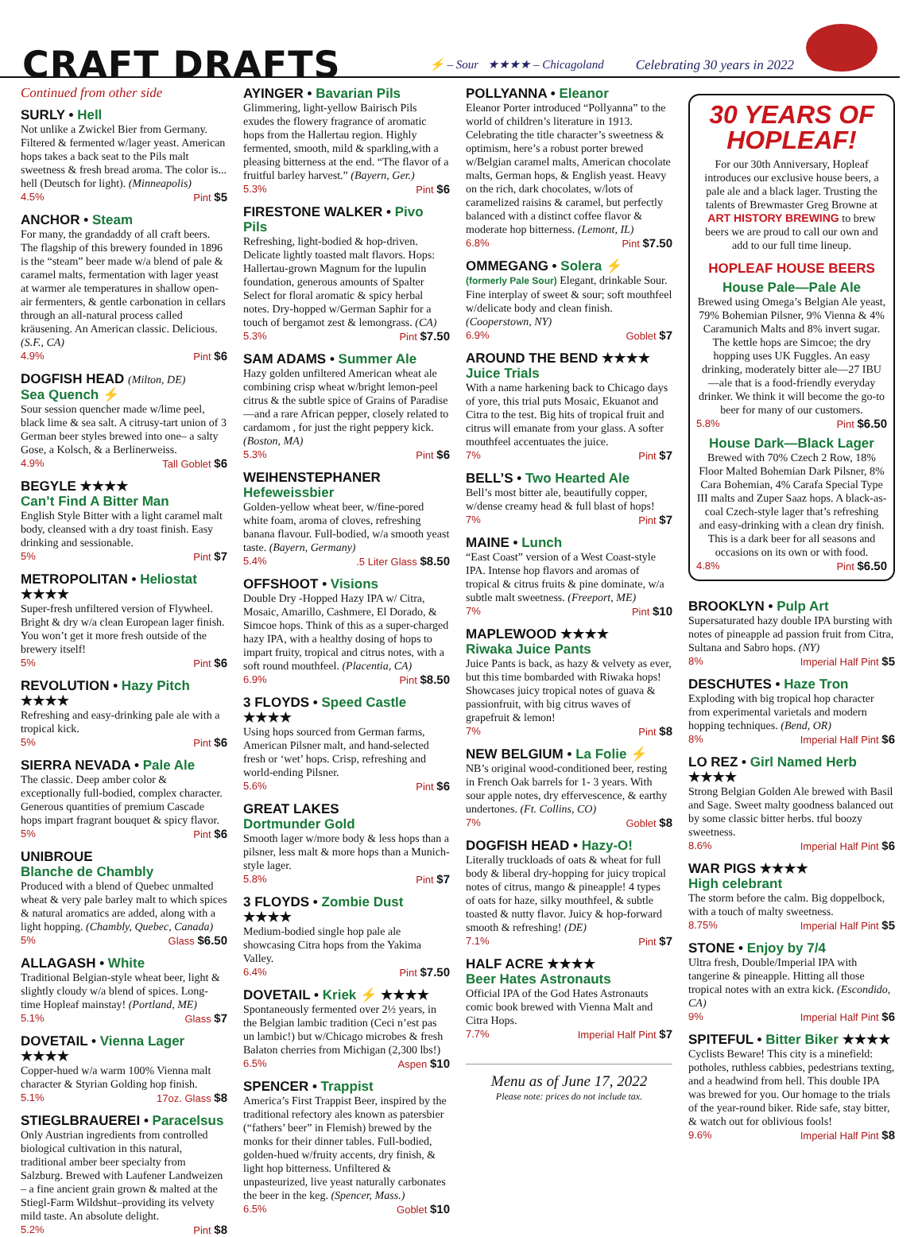CRAFT DRAFTS
⚡ – Sour ★★★★ – Chicagoland Celebrating 30 years in 2022
Continued from other side
SURLY • Hell
Not unlike a Zwickel Bier from Germany. Filtered & fermented w/lager yeast. American hops takes a back seat to the Pils malt sweetness & fresh bread aroma. The color is... hell (Deutsch for light). (Minneapolis)
4.5% Pint $5
ANCHOR • Steam
For many, the grandaddy of all craft beers. The flagship of this brewery founded in 1896 is the “steam” beer made w/a blend of pale & caramel malts, fermentation with lager yeast at warmer ale temperatures in shallow open-air fermenters, & gentle carbonation in cellars through an all-natural process called kräusening. An American classic. Delicious. (S.F., CA)
4.9% Pint $6
DOGFISH HEAD (Milton, DE)
Sea Quench ⚡
Sour session quencher made w/lime peel, black lime & sea salt. A citrusy-tart union of 3 German beer styles brewed into one– a salty Gose, a Kolsch, & a Berlinerweiss.
4.9% Tall Goblet $6
BEGYLE ★★★★
Can’t Find A Bitter Man
English Style Bitter with a light caramel malt body, cleansed with a dry toast finish. Easy drinking and sessionable.
5% Pint $7
METROPOLITAN • Heliostat ★★★★
Super-fresh unfiltered version of Flywheel. Bright & dry w/a clean European lager finish. You won’t get it more fresh outside of the brewery itself!
5% Pint $6
REVOLUTION • Hazy Pitch ★★★★
Refreshing and easy-drinking pale ale with a tropical kick.
5% Pint $6
SIERRA NEVADA • Pale Ale
The classic. Deep amber color & exceptionally full-bodied, complex character. Generous quantities of premium Cascade hops impart fragrant bouquet & spicy flavor.
5% Pint $6
UNIBROUE
Blanche de Chambly
Produced with a blend of Quebec unmalted wheat & very pale barley malt to which spices & natural aromatics are added, along with a light hopping. (Chambly, Quebec, Canada)
5% Glass $6.50
ALLAGASH • White
Traditional Belgian-style wheat beer, light & slightly cloudy w/a blend of spices. Long-time Hopleaf mainstay! (Portland, ME)
5.1% Glass $7
DOVETAIL • Vienna Lager ★★★★
Copper-hued w/a warm 100% Vienna malt character & Styrian Golding hop finish.
5.1% 17oz. Glass $8
STIEGLBRAUEREI • Paracelsus
Only Austrian ingredients from controlled biological cultivation in this natural, traditional amber beer specialty from Salzburg. Brewed with Laufener Landweizen – a fine ancient grain grown & malted at the Stiegl-Farm Wildshut–providing its velvety mild taste. An absolute delight.
5.2% Pint $8
AYINGER • Bavarian Pils
Glimmering, light-yellow Bairisch Pils exudes the flowery fragrance of aromatic hops from the Hallertau region. Highly fermented, smooth, mild & sparkling,with a pleasing bitterness at the end. “The flavor of a fruitful barley harvest.” (Bayern, Ger.)
5.3% Pint $6
FIRESTONE WALKER • Pivo Pils
Refreshing, light-bodied & hop-driven. Delicate lightly toasted malt flavors. Hops: Hallertau-grown Magnum for the lupulin foundation, generous amounts of Spalter Select for floral aromatic & spicy herbal notes. Dry-hopped w/German Saphir for a touch of bergamot zest & lemongrass. (CA)
5.3% Pint $7.50
SAM ADAMS • Summer Ale
Hazy golden unfiltered American wheat ale combining crisp wheat w/bright lemon-peel citrus & the subtle spice of Grains of Paradise—and a rare African pepper, closely related to cardamom , for just the right peppery kick. (Boston, MA)
5.3% Pint $6
WEIHENSTEPHANER
Hefeweissbier
Golden-yellow wheat beer, w/fine-pored white foam, aroma of cloves, refreshing banana flavour. Full-bodied, w/a smooth yeast taste. (Bayern, Germany)
5.4%.5 Liter Glass $8.50
OFFSHOOT • Visions
Double Dry -Hopped Hazy IPA w/ Citra, Mosaic, Amarillo, Cashmere, El Dorado, & Simcoe hops. Think of this as a super-charged hazy IPA, with a healthy dosing of hops to impart fruity, tropical and citrus notes, with a soft round mouthfeel. (Placentia, CA)
6.9% Pint $8.50
3 FLOYDS • Speed Castle ★★★★
Using hops sourced from German farms, American Pilsner malt, and hand-selected fresh or ‘wet’ hops. Crisp, refreshing and world-ending Pilsner.
5.6% Pint $6
GREAT LAKES
Dortmunder Gold
Smooth lager w/more body & less hops than a pilsner, less malt & more hops than a Munich-style lager.
5.8% Pint $7
3 FLOYDS • Zombie Dust ★★★★
Medium-bodied single hop pale ale showcasing Citra hops from the Yakima Valley.
6.4% Pint $7.50
DOVETAIL • Kriek ⚡ ★★★★
Spontaneously fermented over 2½ years, in the Belgian lambic tradition (Ceci n’est pas un lambic!) but w/Chicago microbes & fresh Balaton cherries from Michigan (2,300 lbs!)
6.5% Aspen $10
SPENCER • Trappist
America’s First Trappist Beer, inspired by the traditional refectory ales known as patersbier (“fathers’ beer” in Flemish) brewed by the monks for their dinner tables. Full-bodied, golden-hued w/fruity accents, dry finish, & light hop bitterness. Unfiltered & unpasteurized, live yeast naturally carbonates the beer in the keg. (Spencer, Mass.)
6.5% Goblet $10
POLLYANNA • Eleanor
Eleanor Porter introduced “Pollyanna” to the world of children’s literature in 1913. Celebrating the title character’s sweetness & optimism, here’s a robust porter brewed w/Belgian caramel malts, American chocolate malts, German hops, & English yeast. Heavy on the rich, dark chocolates, w/lots of caramelized raisins & caramel, but perfectly balanced with a distinct coffee flavor & moderate hop bitterness. (Lemont, IL)
6.8% Pint $7.50
OMMEGANG • Solera ⚡
(formerly Pale Sour) Elegant, drinkable Sour. Fine interplay of sweet & sour; soft mouthfeel w/delicate body and clean finish. (Cooperstown, NY)
6.9% Goblet $7
AROUND THE BEND ★★★★
Juice Trials
With a name harkening back to Chicago days of yore, this trial puts Mosaic, Ekuanot and Citra to the test. Big hits of tropical fruit and citrus will emanate from your glass. A softer mouthfeel accentuates the juice.
7% Pint $7
BELL’S • Two Hearted Ale
Bell’s most bitter ale, beautifully copper, w/dense creamy head & full blast of hops!
7% Pint $7
MAINE • Lunch
“East Coast” version of a West Coast-style IPA. Intense hop flavors and aromas of tropical & citrus fruits & pine dominate, w/a subtle malt sweetness. (Freeport, ME)
7% Pint $10
MAPLEWOOD ★★★★
Riwaka Juice Pants
Juice Pants is back, as hazy & velvety as ever, but this time bombarded with Riwaka hops! Showcases juicy tropical notes of guava & passionfruit, with big citrus waves of grapefruit & lemon!
7% Pint $8
NEW BELGIUM • La Folie ⚡
NB’s original wood-conditioned beer, resting in French Oak barrels for 1- 3 years. With sour apple notes, dry effervescence, & earthy undertones. (Ft. Collins, CO)
7% Goblet $8
DOGFISH HEAD • Hazy-O!
Literally truckloads of oats & wheat for full body & liberal dry-hopping for juicy tropical notes of citrus, mango & pineapple! 4 types of oats for haze, silky mouthfeel, & subtle toasted & nutty flavor. Juicy & hop-forward smooth & refreshing! (DE)
7.1% Pint $7
HALF ACRE ★★★★
Beer Hates Astronauts
Official IPA of the God Hates Astronauts comic book brewed with Vienna Malt and Citra Hops.
7.7% Imperial Half Pint $7
Menu as of June 17, 2022
Please note: prices do not include tax.
30 YEARS OF HOPLEAF!
For our 30th Anniversary, Hopleaf introduces our exclusive house beers, a pale ale and a black lager. Trusting the talents of Brewmaster Greg Browne at ART HISTORY BREWING to brew beers we are proud to call our own and add to our full time lineup.
HOPLEAF HOUSE BEERS
House Pale—Pale Ale
Brewed using Omega’s Belgian Ale yeast, 79% Bohemian Pilsner, 9% Vienna & 4% Caramunich Malts and 8% invert sugar. The kettle hops are Simcoe; the dry hopping uses UK Fuggles. An easy drinking, moderately bitter ale—27 IBU —ale that is a food-friendly everyday drinker. We think it will become the go-to beer for many of our customers.
5.8% Pint $6.50
House Dark—Black Lager
Brewed with 70% Czech 2 Row, 18% Floor Malted Bohemian Dark Pilsner, 8% Cara Bohemian, 4% Carafa Special Type III malts and Zuper Saaz hops. A black-as-coal Czech-style lager that’s refreshing and easy-drinking with a clean dry finish. This is a dark beer for all seasons and occasions on its own or with food.
4.8% Pint $6.50
BROOKLYN • Pulp Art
Supersaturated hazy double IPA bursting with notes of pineapple ad passion fruit from Citra, Sultana and Sabro hops. (NY)
8% Imperial Half Pint $5
DESCHUTES • Haze Tron
Exploding with big tropical hop character from experimental varietals and modern hopping techniques. (Bend, OR)
8% Imperial Half Pint $6
LO REZ • Girl Named Herb ★★★★
Strong Belgian Golden Ale brewed with Basil and Sage. Sweet malty goodness balanced out by some classic bitter herbs. tful boozy sweetness.
8.6% Imperial Half Pint $6
WAR PIGS ★★★★
High celebrant
The storm before the calm. Big doppelbock, with a touch of malty sweetness.
8.75% Imperial Half Pint $5
STONE • Enjoy by 7/4
Ultra fresh, Double/Imperial IPA with tangerine & pineapple. Hitting all those tropical notes with an extra kick. (Escondido, CA)
9% Imperial Half Pint $6
SPITEFUL • Bitter Biker ★★★★
Cyclists Beware! This city is a minefield: potholes, ruthless cabbies, pedestrians texting, and a headwind from hell. This double IPA was brewed for you. Our homage to the trials of the year-round biker. Ride safe, stay bitter, & watch out for oblivious fools!
9.6% Imperial Half Pint $8